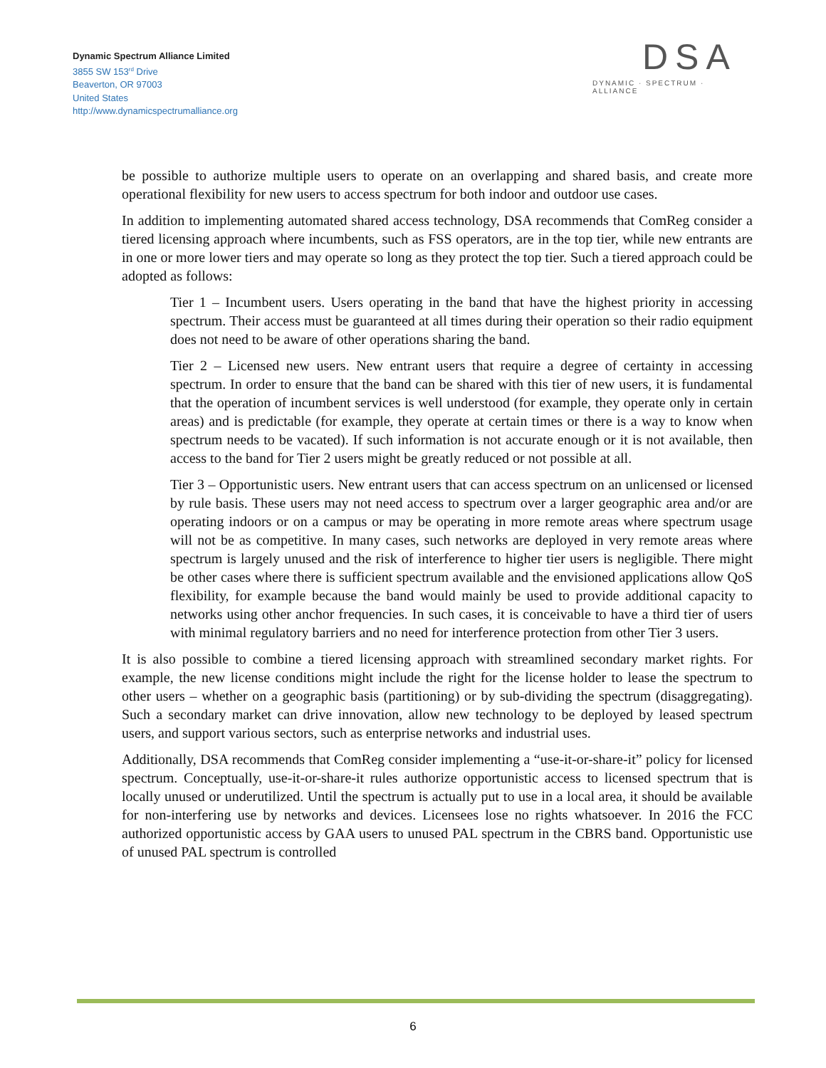Dynamic Spectrum Alliance Limited
3855 SW 153<sup>rd</sup> Drive
Beaverton, OR 97003
United States
http://www.dynamicspectrumalliance.org
DSA
DYNAMIC · SPECTRUM · ALLIANCE
be possible to authorize multiple users to operate on an overlapping and shared basis, and create more operational flexibility for new users to access spectrum for both indoor and outdoor use cases.
In addition to implementing automated shared access technology, DSA recommends that ComReg consider a tiered licensing approach where incumbents, such as FSS operators, are in the top tier, while new entrants are in one or more lower tiers and may operate so long as they protect the top tier. Such a tiered approach could be adopted as follows:
Tier 1 – Incumbent users. Users operating in the band that have the highest priority in accessing spectrum. Their access must be guaranteed at all times during their operation so their radio equipment does not need to be aware of other operations sharing the band.
Tier 2 – Licensed new users. New entrant users that require a degree of certainty in accessing spectrum. In order to ensure that the band can be shared with this tier of new users, it is fundamental that the operation of incumbent services is well understood (for example, they operate only in certain areas) and is predictable (for example, they operate at certain times or there is a way to know when spectrum needs to be vacated). If such information is not accurate enough or it is not available, then access to the band for Tier 2 users might be greatly reduced or not possible at all.
Tier 3 – Opportunistic users. New entrant users that can access spectrum on an unlicensed or licensed by rule basis. These users may not need access to spectrum over a larger geographic area and/or are operating indoors or on a campus or may be operating in more remote areas where spectrum usage will not be as competitive. In many cases, such networks are deployed in very remote areas where spectrum is largely unused and the risk of interference to higher tier users is negligible. There might be other cases where there is sufficient spectrum available and the envisioned applications allow QoS flexibility, for example because the band would mainly be used to provide additional capacity to networks using other anchor frequencies. In such cases, it is conceivable to have a third tier of users with minimal regulatory barriers and no need for interference protection from other Tier 3 users.
It is also possible to combine a tiered licensing approach with streamlined secondary market rights. For example, the new license conditions might include the right for the license holder to lease the spectrum to other users – whether on a geographic basis (partitioning) or by sub-dividing the spectrum (disaggregating). Such a secondary market can drive innovation, allow new technology to be deployed by leased spectrum users, and support various sectors, such as enterprise networks and industrial uses.
Additionally, DSA recommends that ComReg consider implementing a “use-it-or-share-it” policy for licensed spectrum. Conceptually, use-it-or-share-it rules authorize opportunistic access to licensed spectrum that is locally unused or underutilized. Until the spectrum is actually put to use in a local area, it should be available for non-interfering use by networks and devices. Licensees lose no rights whatsoever. In 2016 the FCC authorized opportunistic access by GAA users to unused PAL spectrum in the CBRS band. Opportunistic use of unused PAL spectrum is controlled
6